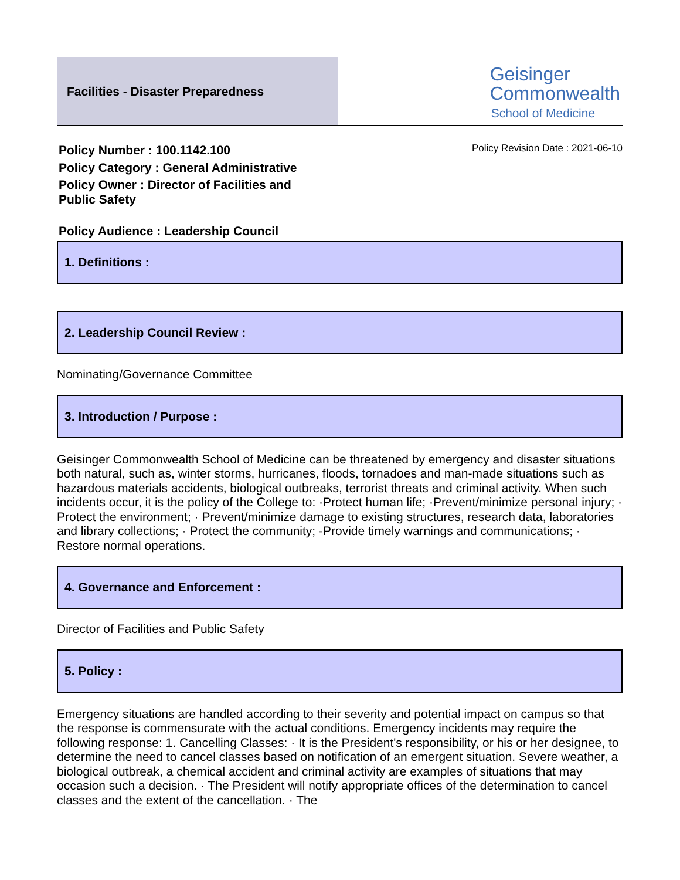Facilities - Disaster Preparedness
Geisinger
Commonwealth
School of Medicine
Policy Number : 100.1142.100
Policy Category : General Administrative
Policy Owner : Director of Facilities and Public Safety
Policy Audience : Leadership Council
Policy Revision Date : 2021-06-10
1. Definitions :
2. Leadership Council Review :
Nominating/Governance Committee
3. Introduction / Purpose :
Geisinger Commonwealth School of Medicine can be threatened by emergency and disaster situations both natural, such as, winter storms, hurricanes, floods, tornadoes and man-made situations such as hazardous materials accidents, biological outbreaks, terrorist threats and criminal activity. When such incidents occur, it is the policy of the College to: ·Protect human life; ·Prevent/minimize personal injury; · Protect the environment; · Prevent/minimize damage to existing structures, research data, laboratories and library collections; · Protect the community; -Provide timely warnings and communications; · Restore normal operations.
4. Governance and Enforcement :
Director of Facilities and Public Safety
5. Policy :
Emergency situations are handled according to their severity and potential impact on campus so that the response is commensurate with the actual conditions. Emergency incidents may require the following response: 1. Cancelling Classes: · It is the President's responsibility, or his or her designee, to determine the need to cancel classes based on notification of an emergent situation. Severe weather, a biological outbreak, a chemical accident and criminal activity are examples of situations that may occasion such a decision. · The President will notify appropriate offices of the determination to cancel classes and the extent of the cancellation. · The